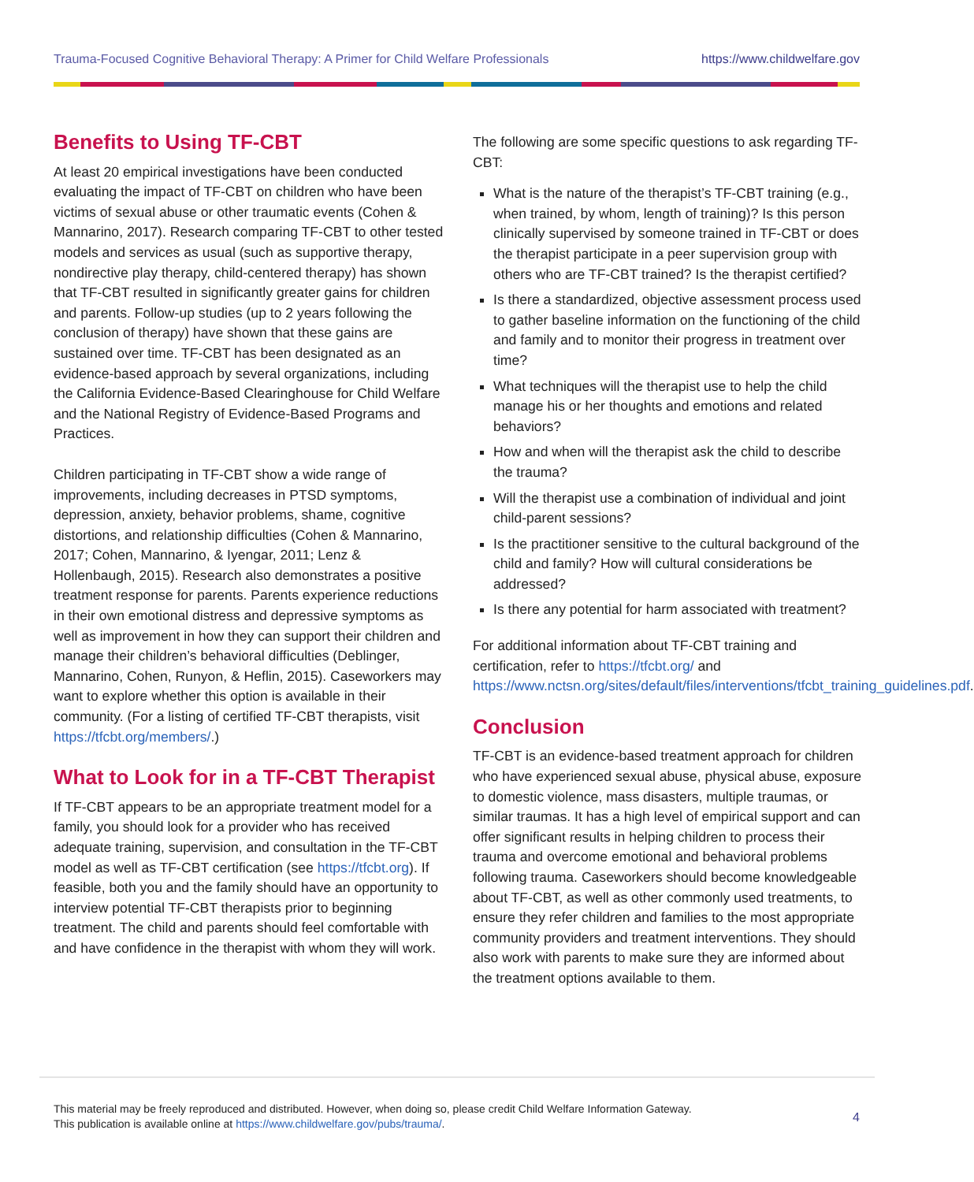Trauma-Focused Cognitive Behavioral Therapy: A Primer for Child Welfare Professionals https://www.childwelfare.gov
Benefits to Using TF-CBT
At least 20 empirical investigations have been conducted evaluating the impact of TF-CBT on children who have been victims of sexual abuse or other traumatic events (Cohen & Mannarino, 2017). Research comparing TF-CBT to other tested models and services as usual (such as supportive therapy, nondirective play therapy, child-centered therapy) has shown that TF-CBT resulted in significantly greater gains for children and parents. Follow-up studies (up to 2 years following the conclusion of therapy) have shown that these gains are sustained over time. TF-CBT has been designated as an evidence-based approach by several organizations, including the California Evidence-Based Clearinghouse for Child Welfare and the National Registry of Evidence-Based Programs and Practices.
Children participating in TF-CBT show a wide range of improvements, including decreases in PTSD symptoms, depression, anxiety, behavior problems, shame, cognitive distortions, and relationship difficulties (Cohen & Mannarino, 2017; Cohen, Mannarino, & Iyengar, 2011; Lenz & Hollenbaugh, 2015). Research also demonstrates a positive treatment response for parents. Parents experience reductions in their own emotional distress and depressive symptoms as well as improvement in how they can support their children and manage their children’s behavioral difficulties (Deblinger, Mannarino, Cohen, Runyon, & Heflin, 2015). Caseworkers may want to explore whether this option is available in their community. (For a listing of certified TF-CBT therapists, visit https://tfcbt.org/members/.)
What to Look for in a TF-CBT Therapist
If TF-CBT appears to be an appropriate treatment model for a family, you should look for a provider who has received adequate training, supervision, and consultation in the TF-CBT model as well as TF-CBT certification (see https://tfcbt.org). If feasible, both you and the family should have an opportunity to interview potential TF-CBT therapists prior to beginning treatment. The child and parents should feel comfortable with and have confidence in the therapist with whom they will work.
The following are some specific questions to ask regarding TF-CBT:
What is the nature of the therapist’s TF-CBT training (e.g., when trained, by whom, length of training)? Is this person clinically supervised by someone trained in TF-CBT or does the therapist participate in a peer supervision group with others who are TF-CBT trained? Is the therapist certified?
Is there a standardized, objective assessment process used to gather baseline information on the functioning of the child and family and to monitor their progress in treatment over time?
What techniques will the therapist use to help the child manage his or her thoughts and emotions and related behaviors?
How and when will the therapist ask the child to describe the trauma?
Will the therapist use a combination of individual and joint child-parent sessions?
Is the practitioner sensitive to the cultural background of the child and family? How will cultural considerations be addressed?
Is there any potential for harm associated with treatment?
For additional information about TF-CBT training and certification, refer to https://tfcbt.org/ and https://www.nctsn.org/sites/default/files/interventions/tfcbt_training_guidelines.pdf.
Conclusion
TF-CBT is an evidence-based treatment approach for children who have experienced sexual abuse, physical abuse, exposure to domestic violence, mass disasters, multiple traumas, or similar traumas. It has a high level of empirical support and can offer significant results in helping children to process their trauma and overcome emotional and behavioral problems following trauma. Caseworkers should become knowledgeable about TF-CBT, as well as other commonly used treatments, to ensure they refer children and families to the most appropriate community providers and treatment interventions. They should also work with parents to make sure they are informed about the treatment options available to them.
This material may be freely reproduced and distributed. However, when doing so, please credit Child Welfare Information Gateway.
This publication is available online at https://www.childwelfare.gov/pubs/trauma/.
4